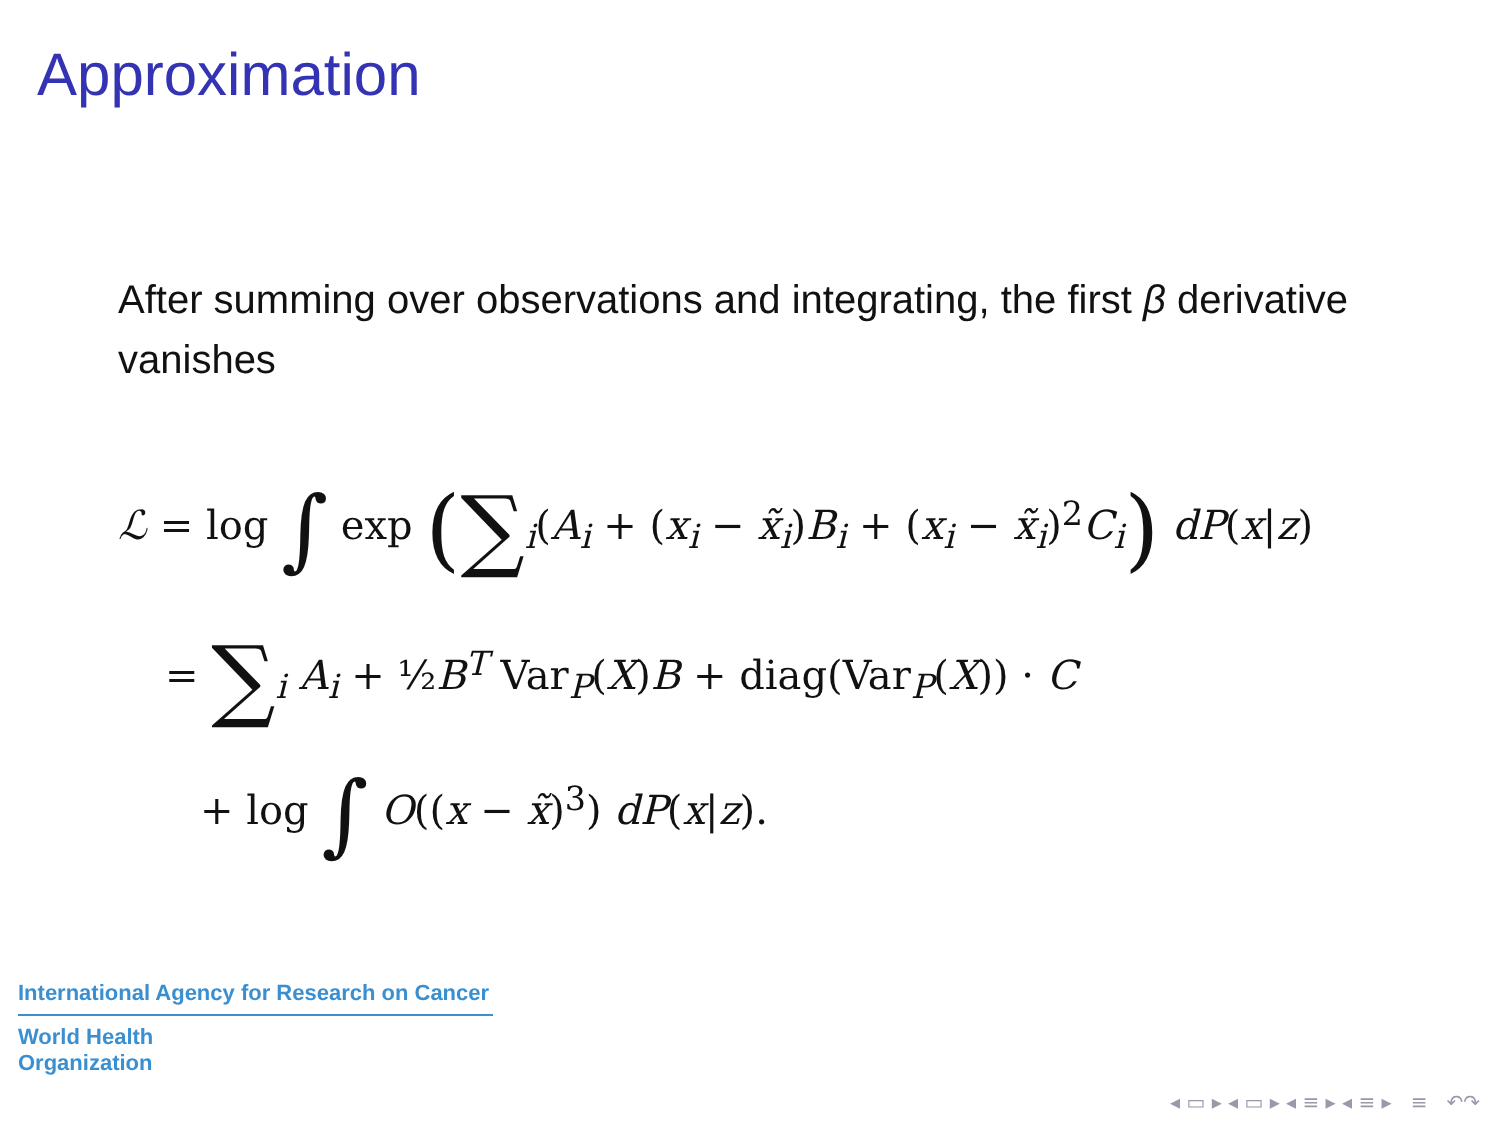Approximation
After summing over observations and integrating, the first β derivative vanishes
ℒ = log ∫ exp (∑<sub>i</sub>(A<sub>i</sub> + (x<sub>i</sub> − x̃<sub>i</sub>)B<sub>i</sub> + (x<sub>i</sub> − x̃<sub>i</sub>)<sup>2</sup>C<sub>i</sub>) dP(x|z)
= ∑<sub>i</sub> A<sub>i</sub> + ½B<sup>T</sup> Var<sub>P</sub>(X)B + diag(Var<sub>P</sub>(X)) · C
+ log ∫ O((x − x̃)<sup>3</sup>) dP(x|z).
International Agency for Research on Cancer
World Health
Organization
◂ ▭ ▸ ◂ ▭ ▸ ◂ ≡ ▸ ◂ ≡ ▸ ≡ ↶↷